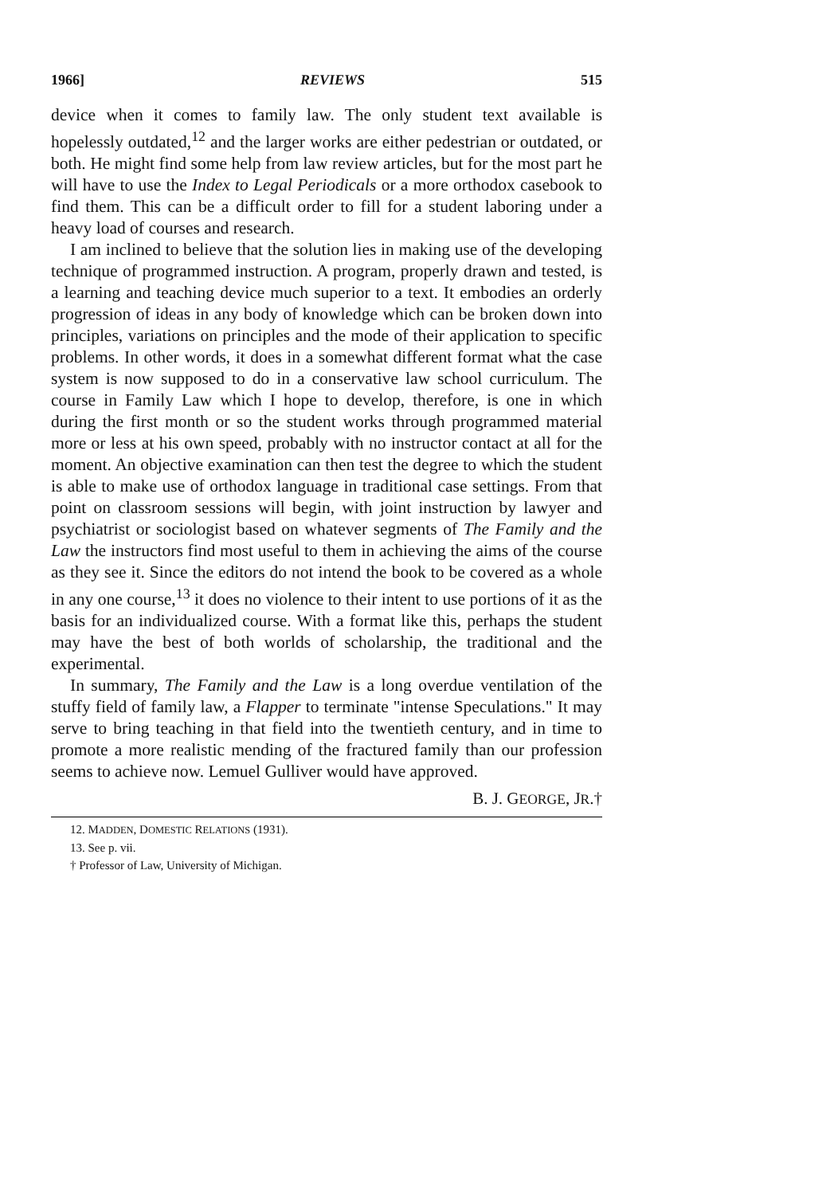1966] REVIEWS 515
device when it comes to family law. The only student text available is hopelessly outdated,<sup>12</sup> and the larger works are either pedestrian or outdated, or both. He might find some help from law review articles, but for the most part he will have to use the Index to Legal Periodicals or a more orthodox casebook to find them. This can be a difficult order to fill for a student laboring under a heavy load of courses and research.
I am inclined to believe that the solution lies in making use of the developing technique of programmed instruction. A program, properly drawn and tested, is a learning and teaching device much superior to a text. It embodies an orderly progression of ideas in any body of knowledge which can be broken down into principles, variations on principles and the mode of their application to specific problems. In other words, it does in a somewhat different format what the case system is now supposed to do in a conservative law school curriculum. The course in Family Law which I hope to develop, therefore, is one in which during the first month or so the student works through programmed material more or less at his own speed, probably with no instructor contact at all for the moment. An objective examination can then test the degree to which the student is able to make use of orthodox language in traditional case settings. From that point on classroom sessions will begin, with joint instruction by lawyer and psychiatrist or sociologist based on whatever segments of The Family and the Law the instructors find most useful to them in achieving the aims of the course as they see it. Since the editors do not intend the book to be covered as a whole in any one course,<sup>13</sup> it does no violence to their intent to use portions of it as the basis for an individualized course. With a format like this, perhaps the student may have the best of both worlds of scholarship, the traditional and the experimental.
In summary, The Family and the Law is a long overdue ventilation of the stuffy field of family law, a Flapper to terminate "intense Speculations." It may serve to bring teaching in that field into the twentieth century, and in time to promote a more realistic mending of the fractured family than our profession seems to achieve now. Lemuel Gulliver would have approved.
B. J. GEORGE, JR.†
12. MADDEN, DOMESTIC RELATIONS (1931).
13. See p. vii.
† Professor of Law, University of Michigan.